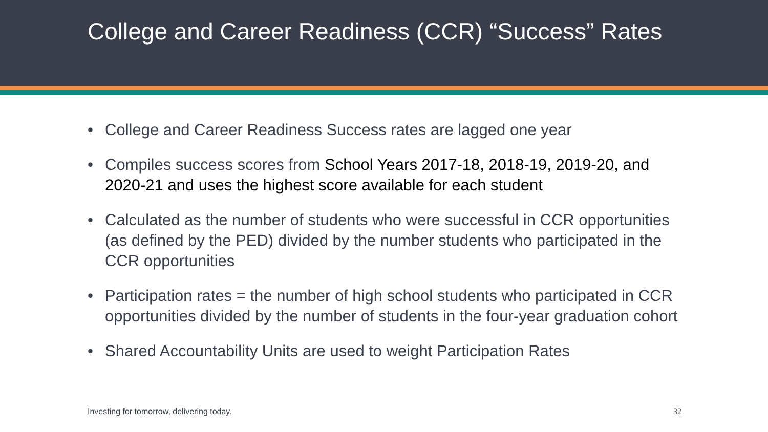College and Career Readiness (CCR) “Success” Rates
• College and Career Readiness Success rates are lagged one year
• Compiles success scores from School Years 2017-18, 2018-19, 2019-20, and 2020-21 and uses the highest score available for each student
• Calculated as the number of students who were successful in CCR opportunities (as defined by the PED) divided by the number students who participated in the CCR opportunities
• Participation rates = the number of high school students who participated in CCR opportunities divided by the number of students in the four-year graduation cohort
• Shared Accountability Units are used to weight Participation Rates
Investing for tomorrow, delivering today. 32